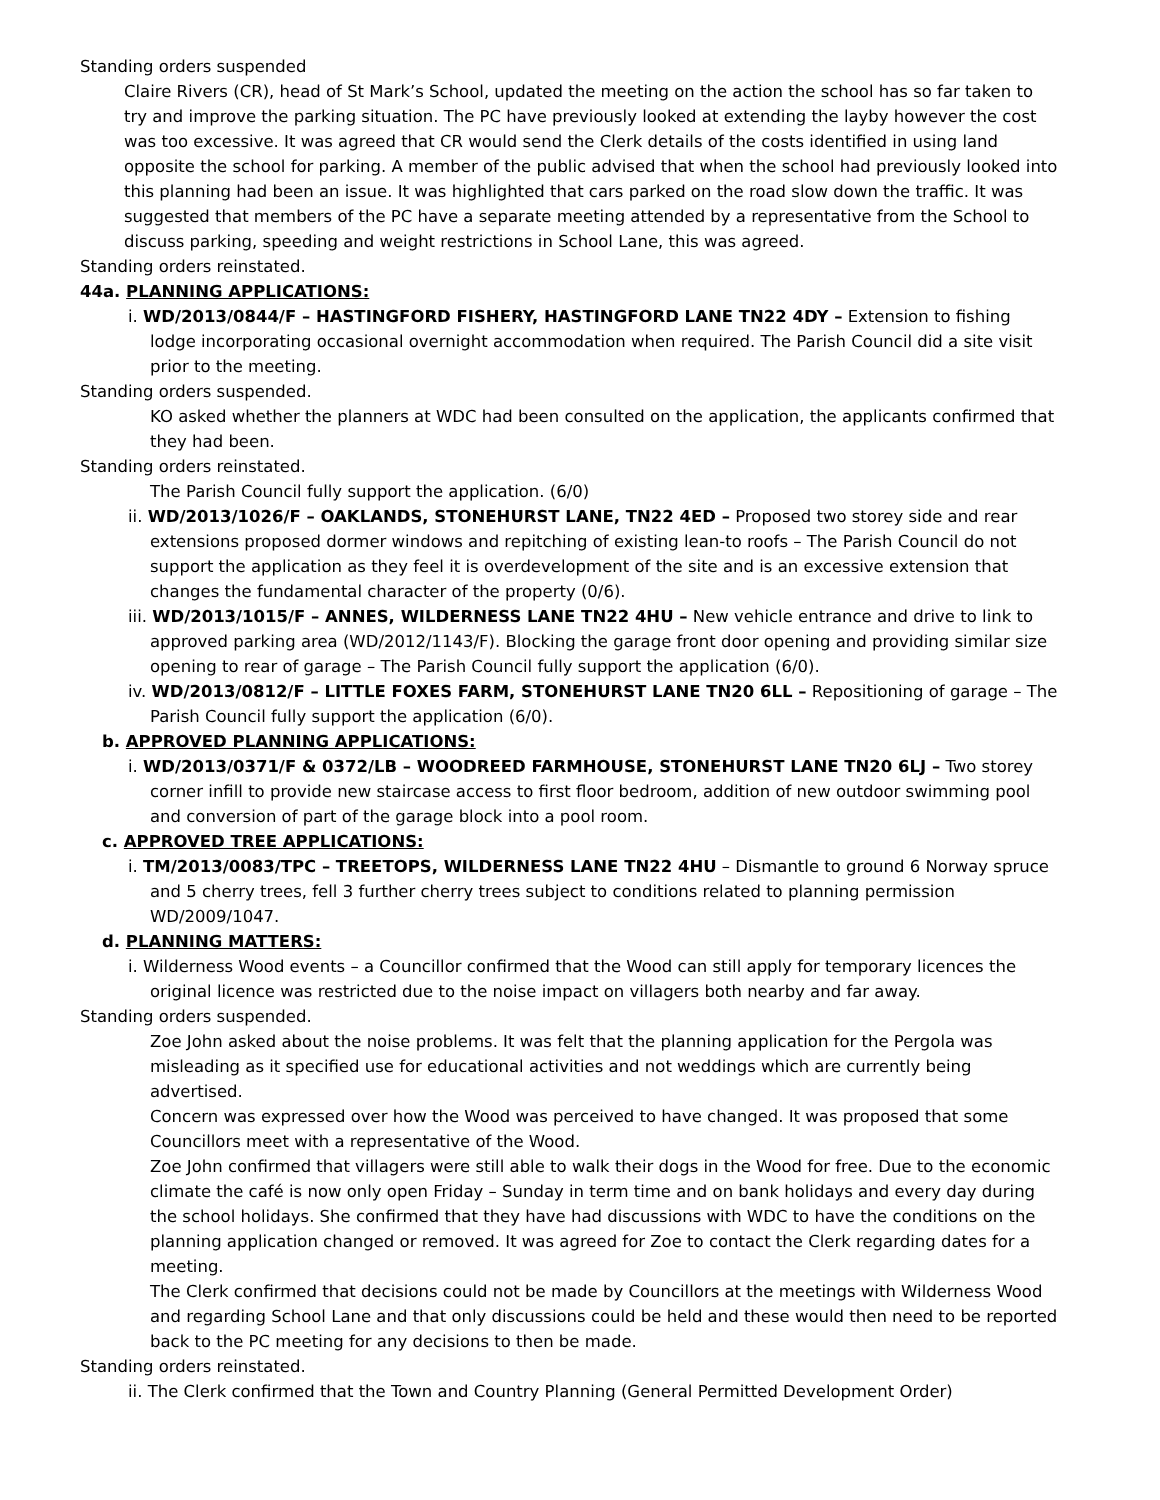Standing orders suspended
Claire Rivers (CR), head of St Mark’s School, updated the meeting on the action the school has so far taken to try and improve the parking situation. The PC have previously looked at extending the layby however the cost was too excessive. It was agreed that CR would send the Clerk details of the costs identified in using land opposite the school for parking. A member of the public advised that when the school had previously looked into this planning had been an issue. It was highlighted that cars parked on the road slow down the traffic. It was suggested that members of the PC have a separate meeting attended by a representative from the School to discuss parking, speeding and weight restrictions in School Lane, this was agreed.
Standing orders reinstated.
44a. PLANNING APPLICATIONS:
i. WD/2013/0844/F – HASTINGFORD FISHERY, HASTINGFORD LANE TN22 4DY – Extension to fishing lodge incorporating occasional overnight accommodation when required. The Parish Council did a site visit prior to the meeting.
Standing orders suspended.
KO asked whether the planners at WDC had been consulted on the application, the applicants confirmed that they had been.
Standing orders reinstated.
The Parish Council fully support the application. (6/0)
ii. WD/2013/1026/F – OAKLANDS, STONEHURST LANE, TN22 4ED – Proposed two storey side and rear extensions proposed dormer windows and repitching of existing lean-to roofs – The Parish Council do not support the application as they feel it is overdevelopment of the site and is an excessive extension that changes the fundamental character of the property (0/6).
iii. WD/2013/1015/F – ANNES, WILDERNESS LANE TN22 4HU – New vehicle entrance and drive to link to approved parking area (WD/2012/1143/F). Blocking the garage front door opening and providing similar size opening to rear of garage – The Parish Council fully support the application (6/0).
iv. WD/2013/0812/F – LITTLE FOXES FARM, STONEHURST LANE TN20 6LL – Repositioning of garage – The Parish Council fully support the application (6/0).
b. APPROVED PLANNING APPLICATIONS:
i. WD/2013/0371/F & 0372/LB – WOODREED FARMHOUSE, STONEHURST LANE TN20 6LJ – Two storey corner infill to provide new staircase access to first floor bedroom, addition of new outdoor swimming pool and conversion of part of the garage block into a pool room.
c. APPROVED TREE APPLICATIONS:
i. TM/2013/0083/TPC – TREETOPS, WILDERNESS LANE TN22 4HU – Dismantle to ground 6 Norway spruce and 5 cherry trees, fell 3 further cherry trees subject to conditions related to planning permission WD/2009/1047.
d. PLANNING MATTERS:
i. Wilderness Wood events – a Councillor confirmed that the Wood can still apply for temporary licences the original licence was restricted due to the noise impact on villagers both nearby and far away.
Standing orders suspended.
Zoe John asked about the noise problems. It was felt that the planning application for the Pergola was misleading as it specified use for educational activities and not weddings which are currently being advertised.
Concern was expressed over how the Wood was perceived to have changed. It was proposed that some Councillors meet with a representative of the Wood.
Zoe John confirmed that villagers were still able to walk their dogs in the Wood for free. Due to the economic climate the café is now only open Friday – Sunday in term time and on bank holidays and every day during the school holidays. She confirmed that they have had discussions with WDC to have the conditions on the planning application changed or removed. It was agreed for Zoe to contact the Clerk regarding dates for a meeting.
The Clerk confirmed that decisions could not be made by Councillors at the meetings with Wilderness Wood and regarding School Lane and that only discussions could be held and these would then need to be reported back to the PC meeting for any decisions to then be made.
Standing orders reinstated.
ii. The Clerk confirmed that the Town and Country Planning (General Permitted Development Order)